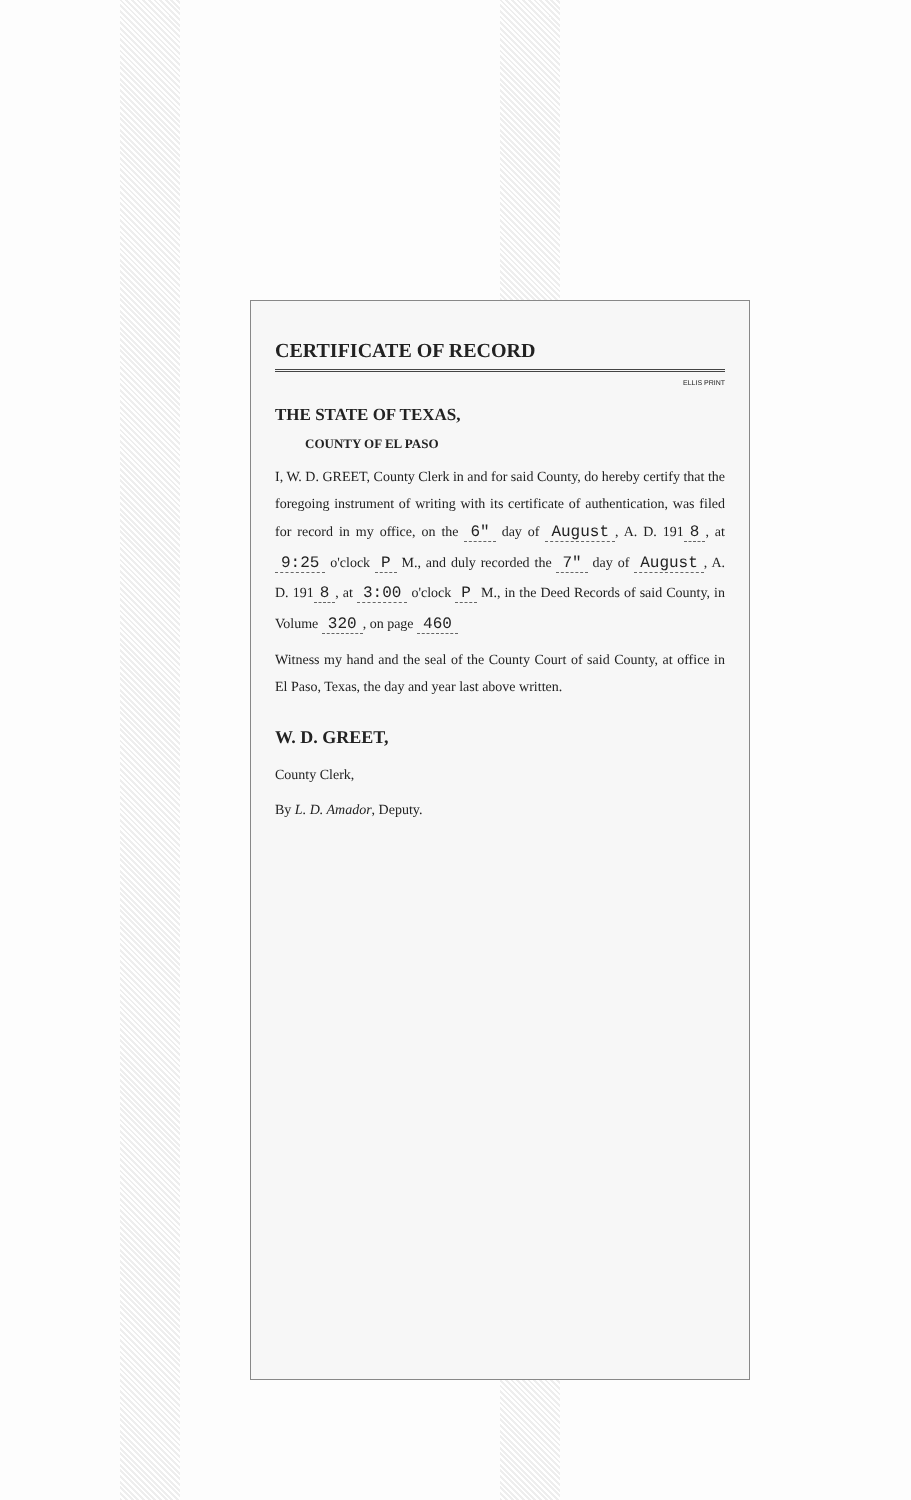CERTIFICATE OF RECORD
ELLIS PRINT
THE STATE OF TEXAS,
COUNTY OF EL PASO
I, W. D. GREET, County Clerk in and for said County, do hereby certify that the foregoing instrument of writing with its certificate of authentication, was filed for record in my office, on the 6" day of August, A. D. 191 8, at 9:25 o'clock P M., and duly recorded the 7" day of August, A. D. 191 8, at 3:00 o'clock P M., in the Deed Records of said County, in Volume 320, on page 460
Witness my hand and the seal of the County Court of said County, at office in El Paso, Texas, the day and year last above written.
W. D. GREET,
County Clerk,
By L. D. Amador, Deputy.